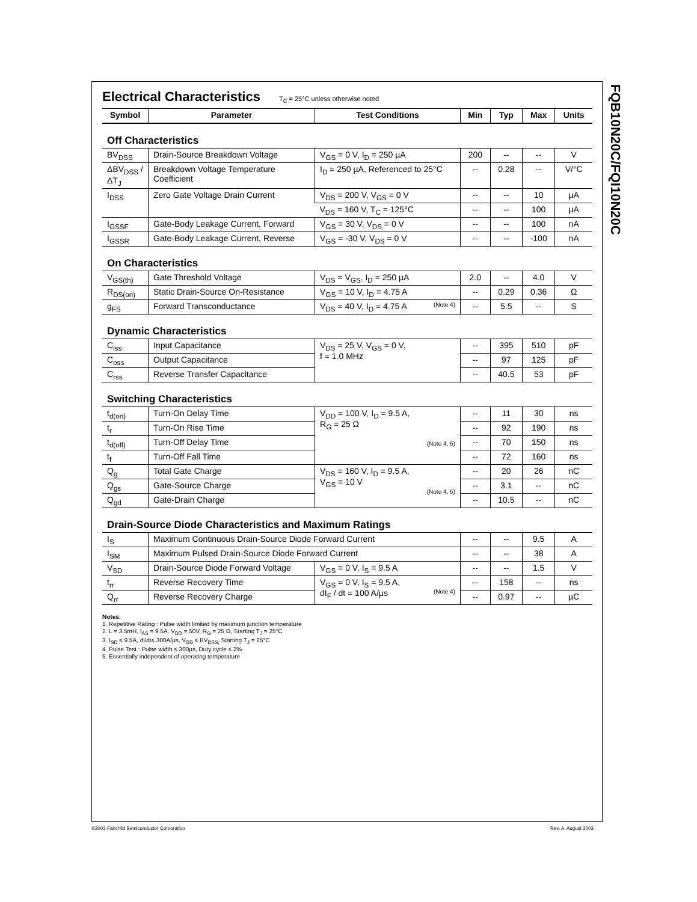FQB10N20C/FQI10N20C
Electrical Characteristics T<sub>C</sub> = 25°C unless otherwise noted
| Symbol | Parameter | Test Conditions | Min | Typ | Max | Units |
| --- | --- | --- | --- | --- | --- | --- |
| Off Characteristics | | | | | | |
| BV<sub>DSS</sub> | Drain-Source Breakdown Voltage | V<sub>GS</sub> = 0 V, I<sub>D</sub> = 250 µA | 200 | -- | -- | V |
| ΔBV<sub>DSS</sub> / ΔT<sub>J</sub> | Breakdown Voltage Temperature Coefficient | I<sub>D</sub> = 250 µA, Referenced to 25°C | -- | 0.28 | -- | V/°C |
| I<sub>DSS</sub> | Zero Gate Voltage Drain Current | V<sub>DS</sub> = 200 V, V<sub>GS</sub> = 0 V | -- | -- | 10 | µA |
| | | V<sub>DS</sub> = 160 V, T<sub>C</sub> = 125°C | -- | -- | 100 | µA |
| I<sub>GSSF</sub> | Gate-Body Leakage Current, Forward | V<sub>GS</sub> = 30 V, V<sub>DS</sub> = 0 V | -- | -- | 100 | nA |
| I<sub>GSSR</sub> | Gate-Body Leakage Current, Reverse | V<sub>GS</sub> = -30 V, V<sub>DS</sub> = 0 V | -- | -- | -100 | nA |
| On Characteristics | | | | | | |
| V<sub>GS(th)</sub> | Gate Threshold Voltage | V<sub>DS</sub> = V<sub>GS</sub>, I<sub>D</sub> = 250 µA | 2.0 | -- | 4.0 | V |
| R<sub>DS(on)</sub> | Static Drain-Source On-Resistance | V<sub>GS</sub> = 10 V, I<sub>D</sub> = 4.75 A | -- | 0.29 | 0.36 | Ω |
| g<sub>FS</sub> | Forward Transconductance | V<sub>DS</sub> = 40 V, I<sub>D</sub> = 4.75 A (Note 4) | -- | 5.5 | -- | S |
| Dynamic Characteristics | | | | | | |
| C<sub>iss</sub> | Input Capacitance | V<sub>DS</sub> = 25 V, V<sub>GS</sub> = 0 V, f = 1.0 MHz | -- | 395 | 510 | pF |
| C<sub>oss</sub> | Output Capacitance | | -- | 97 | 125 | pF |
| C<sub>rss</sub> | Reverse Transfer Capacitance | | -- | 40.5 | 53 | pF |
| Switching Characteristics | | | | | | |
| t<sub>d(on)</sub> | Turn-On Delay Time | V<sub>DD</sub> = 100 V, I<sub>D</sub> = 9.5 A, R<sub>G</sub> = 25 Ω (Note 4, 5) | -- | 11 | 30 | ns |
| t<sub>r</sub> | Turn-On Rise Time | | -- | 92 | 190 | ns |
| t<sub>d(off)</sub> | Turn-Off Delay Time | | -- | 70 | 150 | ns |
| t<sub>f</sub> | Turn-Off Fall Time | | -- | 72 | 160 | ns |
| Q<sub>g</sub> | Total Gate Charge | V<sub>DS</sub> = 160 V, I<sub>D</sub> = 9.5 A, V<sub>GS</sub> = 10 V (Note 4, 5) | -- | 20 | 26 | nC |
| Q<sub>gs</sub> | Gate-Source Charge | | -- | 3.1 | -- | nC |
| Q<sub>gd</sub> | Gate-Drain Charge | | -- | 10.5 | -- | nC |
| Drain-Source Diode Characteristics and Maximum Ratings | | | | | | |
| I<sub>S</sub> | Maximum Continuous Drain-Source Diode Forward Current | | -- | -- | 9.5 | A |
| I<sub>SM</sub> | Maximum Pulsed Drain-Source Diode Forward Current | | -- | -- | 38 | A |
| V<sub>SD</sub> | Drain-Source Diode Forward Voltage | V<sub>GS</sub> = 0 V, I<sub>S</sub> = 9.5 A | -- | -- | 1.5 | V |
| t<sub>rr</sub> | Reverse Recovery Time | V<sub>GS</sub> = 0 V, I<sub>S</sub> = 9.5 A, dI<sub>F</sub> / dt = 100 A/µs (Note 4) | -- | 158 | -- | ns |
| Q<sub>rr</sub> | Reverse Recovery Charge | | -- | 0.97 | -- | µC |
Notes:
1. Repetitive Rating : Pulse width limited by maximum junction temperature
2. L = 3.5mH, I<sub>AS</sub> = 9.5A, V<sub>DD</sub> = 50V, R<sub>G</sub> = 25 Ω, Starting T<sub>J</sub> = 25°C
3. I<sub>SD</sub> ≤ 9.5A, di/dt≤ 300A/µs, V<sub>DD</sub> ≤ BV<sub>DSS,</sub> Starting T<sub>J</sub> = 25°C
4. Pulse Test : Pulse width ≤ 300µs, Duty cycle ≤ 2%
5. Essentially independent of operating temperature
©2003 Fairchild Semiconductor Corporation
Rev. A, August 2003